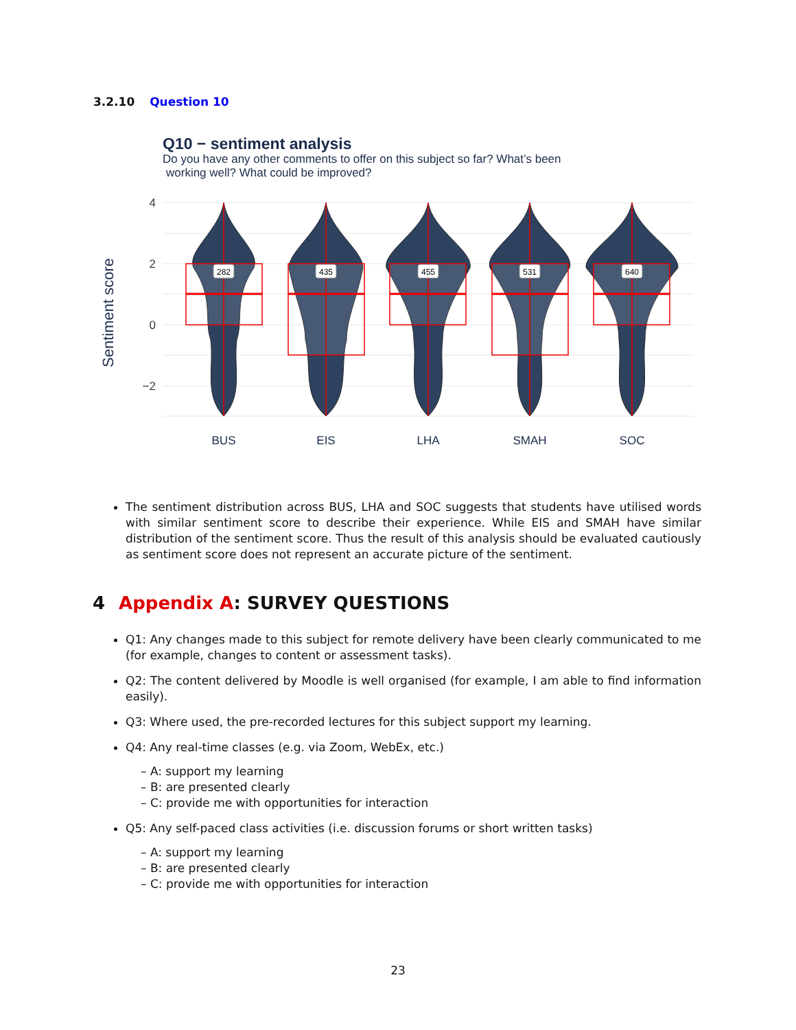3.2.10 Question 10
Q10 − sentiment analysis
Do you have any other comments to offer on this subject so far? What’s been
working well? What could be improved?
4
2
0
−2
Sentiment score
BUS
EIS
LHA
SMAH
SOC
282
435
455
531
640
The sentiment distribution across BUS, LHA and SOC suggests that students have utilised words with similar sentiment score to describe their experience. While EIS and SMAH have similar distribution of the sentiment score. Thus the result of this analysis should be evaluated cautiously as sentiment score does not represent an accurate picture of the sentiment.
4 Appendix A: SURVEY QUESTIONS
Q1: Any changes made to this subject for remote delivery have been clearly communicated to me (for example, changes to content or assessment tasks).
Q2: The content delivered by Moodle is well organised (for example, I am able to find information easily).
Q3: Where used, the pre-recorded lectures for this subject support my learning.
Q4: Any real-time classes (e.g. via Zoom, WebEx, etc.)
– A: support my learning
– B: are presented clearly
– C: provide me with opportunities for interaction
Q5: Any self-paced class activities (i.e. discussion forums or short written tasks)
– A: support my learning
– B: are presented clearly
– C: provide me with opportunities for interaction
23